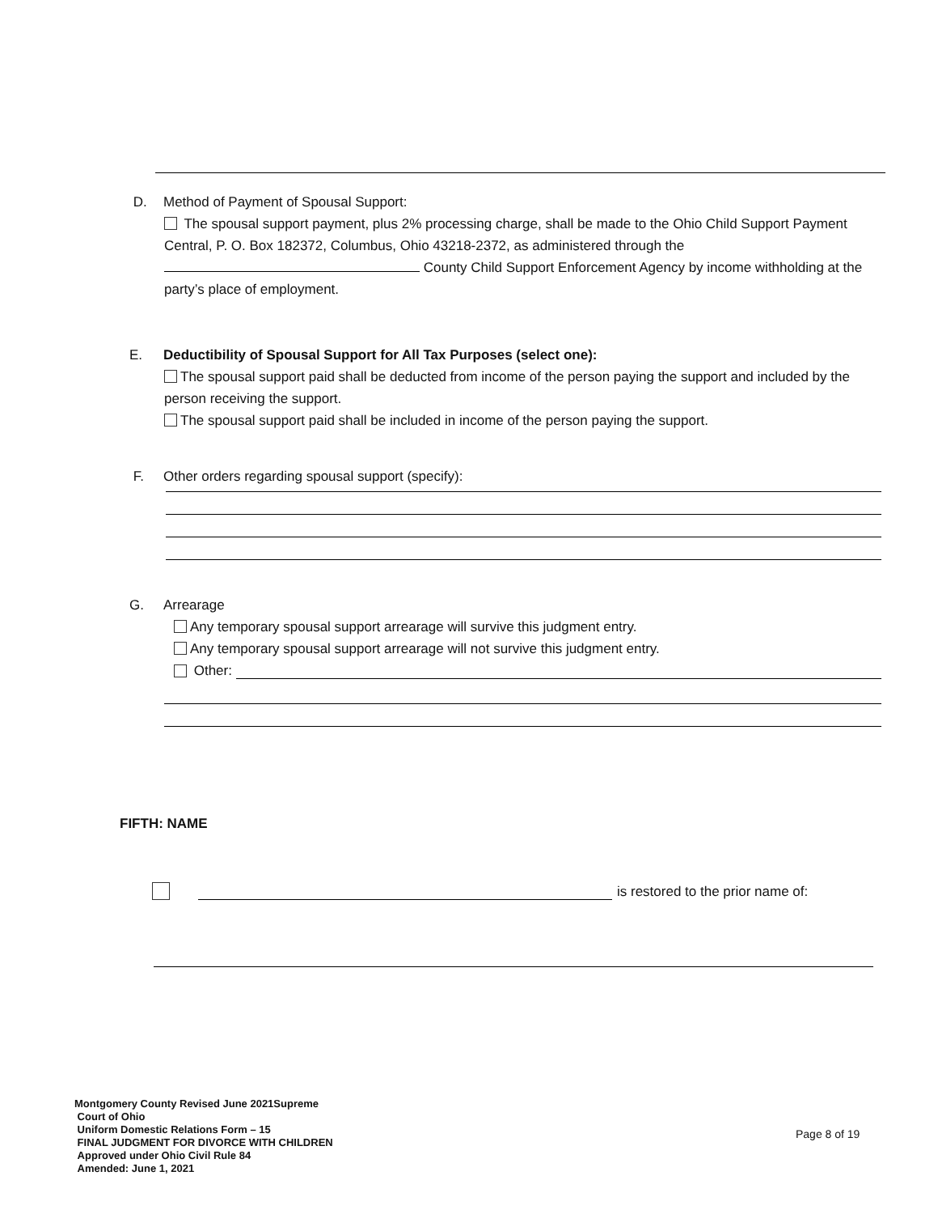D. Method of Payment of Spousal Support:
The spousal support payment, plus 2% processing charge, shall be made to the Ohio Child Support Payment Central, P. O. Box 182372, Columbus, Ohio 43218-2372, as administered through the County Child Support Enforcement Agency by income withholding at the party’s place of employment.
E. Deductibility of Spousal Support for All Tax Purposes (select one):
The spousal support paid shall be deducted from income of the person paying the support and included by the person receiving the support.
The spousal support paid shall be included in income of the person paying the support.
F. Other orders regarding spousal support (specify):
G. Arrearage
Any temporary spousal support arrearage will survive this judgment entry.
Any temporary spousal support arrearage will not survive this judgment entry.
Other:
FIFTH: NAME
is restored to the prior name of:
Montgomery County Revised June 2021Supreme
Court of Ohio
Uniform Domestic Relations Form – 15
FINAL JUDGMENT FOR DIVORCE WITH CHILDREN
Approved under Ohio Civil Rule 84
Amended: June 1, 2021
Page 8 of 19